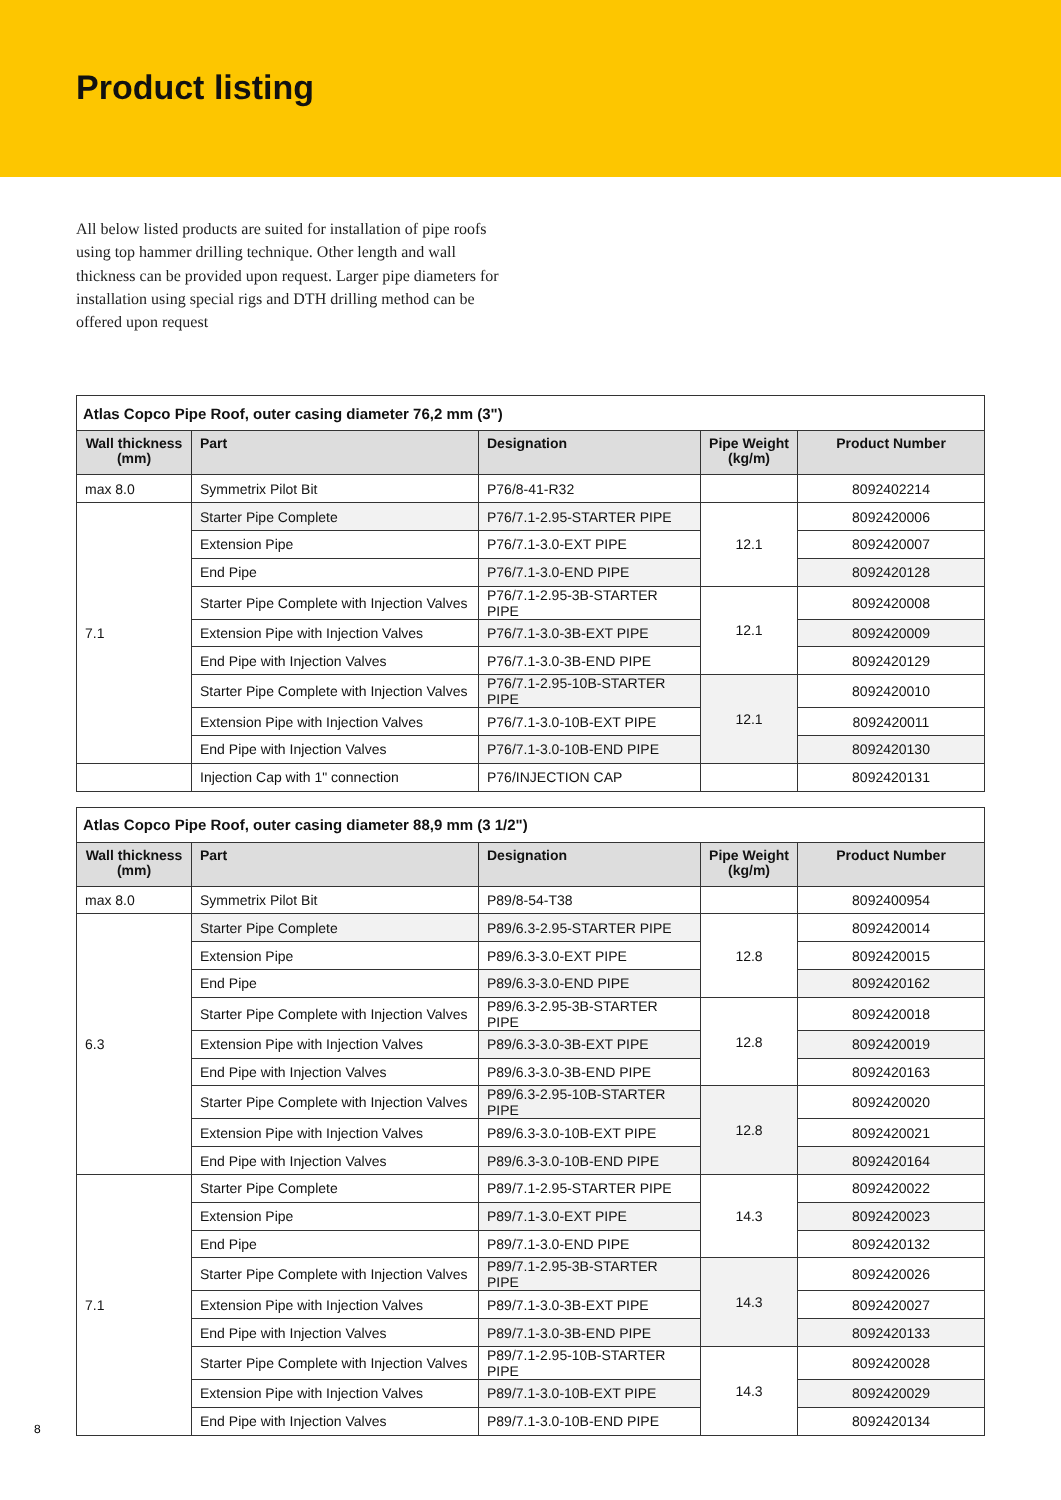Product listing
All below listed products are suited for installation of pipe roofs using top hammer drilling technique. Other length and wall thickness can be provided upon request. Larger pipe diameters for installation using special rigs and DTH drilling method can be offered upon request
| Atlas Copco Pipe Roof, outer casing diameter 76,2 mm (3") | | | | |
| --- | --- | --- | --- | --- |
| Wall thickness (mm) | Part | Designation | Pipe Weight (kg/m) | Product Number |
| max 8.0 | Symmetrix Pilot Bit | P76/8-41-R32 | | 8092402214 |
| 7.1 | Starter Pipe Complete | P76/7.1-2.95-STARTER PIPE | 12.1 | 8092420006 |
| | Extension Pipe | P76/7.1-3.0-EXT PIPE | | 8092420007 |
| | End Pipe | P76/7.1-3.0-END PIPE | | 8092420128 |
| | Starter Pipe Complete with Injection Valves | P76/7.1-2.95-3B-STARTER PIPE | 12.1 | 8092420008 |
| | Extension Pipe with Injection Valves | P76/7.1-3.0-3B-EXT PIPE | | 8092420009 |
| | End Pipe with Injection Valves | P76/7.1-3.0-3B-END PIPE | | 8092420129 |
| | Starter Pipe Complete with Injection Valves | P76/7.1-2.95-10B-STARTER PIPE | 12.1 | 8092420010 |
| | Extension Pipe with Injection Valves | P76/7.1-3.0-10B-EXT PIPE | | 8092420011 |
| | End Pipe with Injection Valves | P76/7.1-3.0-10B-END PIPE | | 8092420130 |
| | Injection Cap with 1" connection | P76/INJECTION CAP | | 8092420131 |
| Atlas Copco Pipe Roof, outer casing diameter 88,9 mm (3 1/2") | | | | |
| --- | --- | --- | --- | --- |
| Wall thickness (mm) | Part | Designation | Pipe Weight (kg/m) | Product Number |
| max 8.0 | Symmetrix Pilot Bit | P89/8-54-T38 | | 8092400954 |
| 6.3 | Starter Pipe Complete | P89/6.3-2.95-STARTER PIPE | 12.8 | 8092420014 |
| | Extension Pipe | P89/6.3-3.0-EXT PIPE | | 8092420015 |
| | End Pipe | P89/6.3-3.0-END PIPE | | 8092420162 |
| | Starter Pipe Complete with Injection Valves | P89/6.3-2.95-3B-STARTER PIPE | 12.8 | 8092420018 |
| | Extension Pipe with Injection Valves | P89/6.3-3.0-3B-EXT PIPE | | 8092420019 |
| | End Pipe with Injection Valves | P89/6.3-3.0-3B-END PIPE | | 8092420163 |
| | Starter Pipe Complete with Injection Valves | P89/6.3-2.95-10B-STARTER PIPE | 12.8 | 8092420020 |
| | Extension Pipe with Injection Valves | P89/6.3-3.0-10B-EXT PIPE | | 8092420021 |
| | End Pipe with Injection Valves | P89/6.3-3.0-10B-END PIPE | | 8092420164 |
| 7.1 | Starter Pipe Complete | P89/7.1-2.95-STARTER PIPE | 14.3 | 8092420022 |
| | Extension Pipe | P89/7.1-3.0-EXT PIPE | | 8092420023 |
| | End Pipe | P89/7.1-3.0-END PIPE | | 8092420132 |
| | Starter Pipe Complete with Injection Valves | P89/7.1-2.95-3B-STARTER PIPE | 14.3 | 8092420026 |
| | Extension Pipe with Injection Valves | P89/7.1-3.0-3B-EXT PIPE | | 8092420027 |
| | End Pipe with Injection Valves | P89/7.1-3.0-3B-END PIPE | | 8092420133 |
| | Starter Pipe Complete with Injection Valves | P89/7.1-2.95-10B-STARTER PIPE | 14.3 | 8092420028 |
| | Extension Pipe with Injection Valves | P89/7.1-3.0-10B-EXT PIPE | | 8092420029 |
| | End Pipe with Injection Valves | P89/7.1-3.0-10B-END PIPE | | 8092420134 |
8